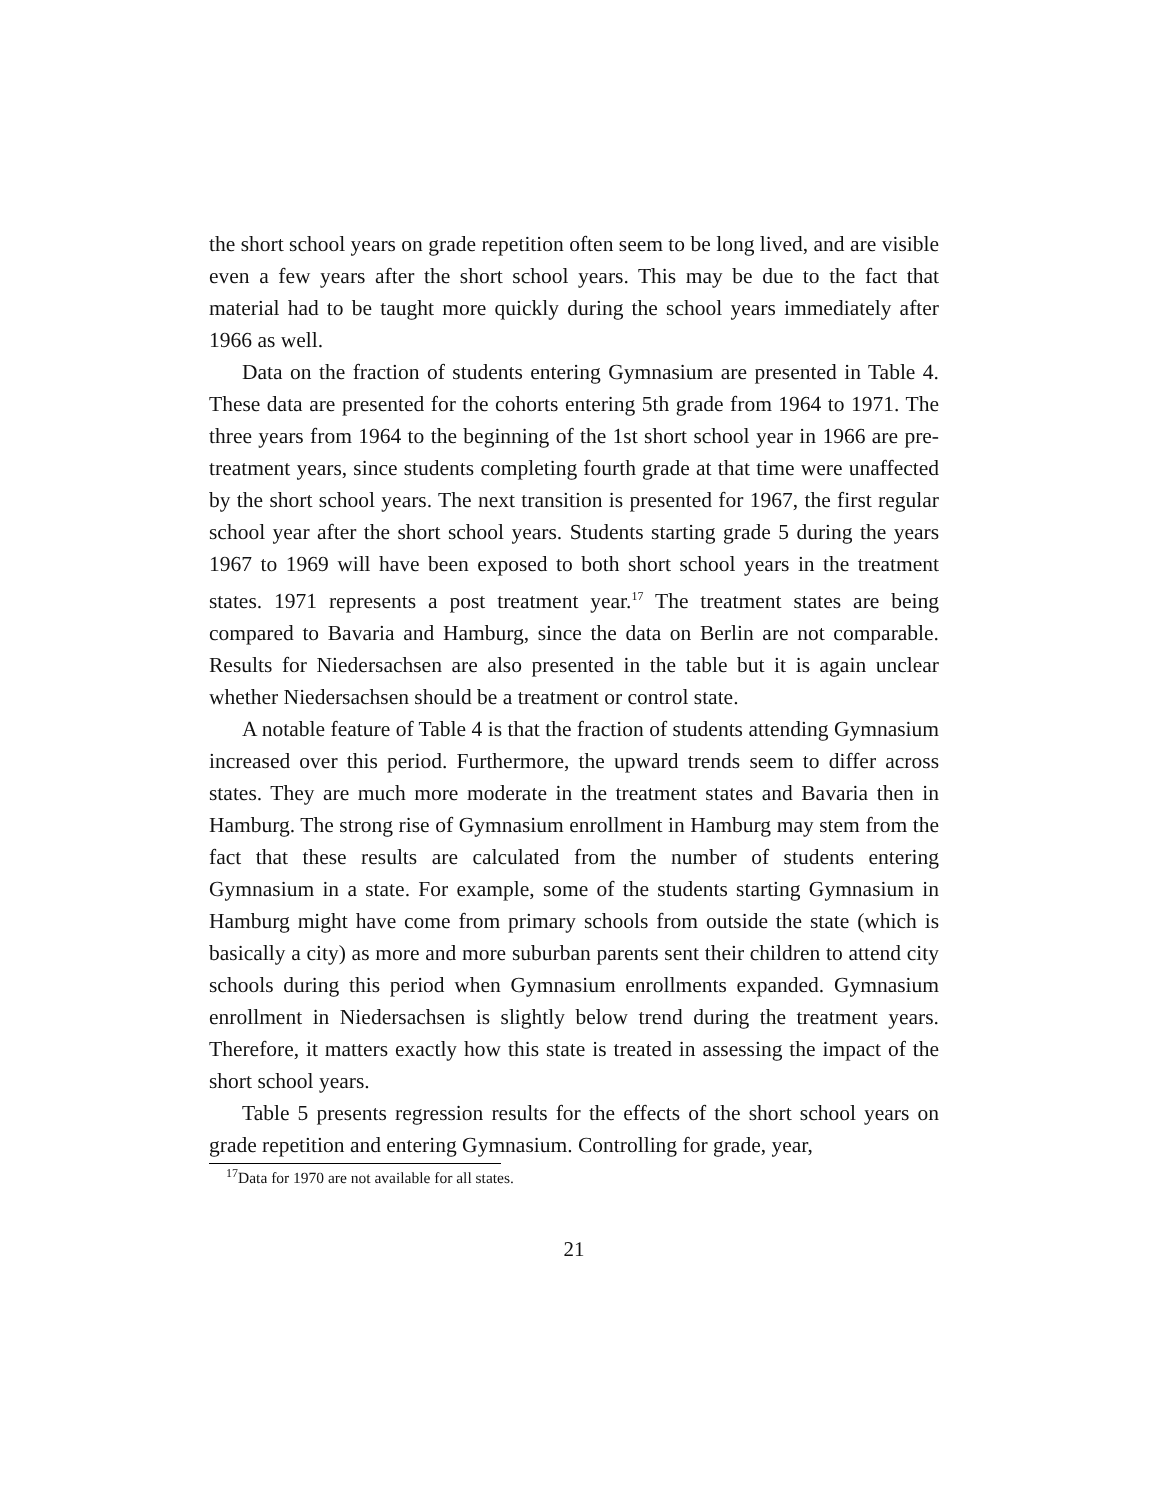the short school years on grade repetition often seem to be long lived, and are visible even a few years after the short school years. This may be due to the fact that material had to be taught more quickly during the school years immediately after 1966 as well.
Data on the fraction of students entering Gymnasium are presented in Table 4. These data are presented for the cohorts entering 5th grade from 1964 to 1971. The three years from 1964 to the beginning of the 1st short school year in 1966 are pre-treatment years, since students completing fourth grade at that time were unaffected by the short school years. The next transition is presented for 1967, the first regular school year after the short school years. Students starting grade 5 during the years 1967 to 1969 will have been exposed to both short school years in the treatment states. 1971 represents a post treatment year.<sup>17</sup> The treatment states are being compared to Bavaria and Hamburg, since the data on Berlin are not comparable. Results for Niedersachsen are also presented in the table but it is again unclear whether Niedersachsen should be a treatment or control state.
A notable feature of Table 4 is that the fraction of students attending Gymnasium increased over this period. Furthermore, the upward trends seem to differ across states. They are much more moderate in the treatment states and Bavaria then in Hamburg. The strong rise of Gymnasium enrollment in Hamburg may stem from the fact that these results are calculated from the number of students entering Gymnasium in a state. For example, some of the students starting Gymnasium in Hamburg might have come from primary schools from outside the state (which is basically a city) as more and more suburban parents sent their children to attend city schools during this period when Gymnasium enrollments expanded. Gymnasium enrollment in Niedersachsen is slightly below trend during the treatment years. Therefore, it matters exactly how this state is treated in assessing the impact of the short school years.
Table 5 presents regression results for the effects of the short school years on grade repetition and entering Gymnasium. Controlling for grade, year,
<sup>17</sup> Data for 1970 are not available for all states.
21